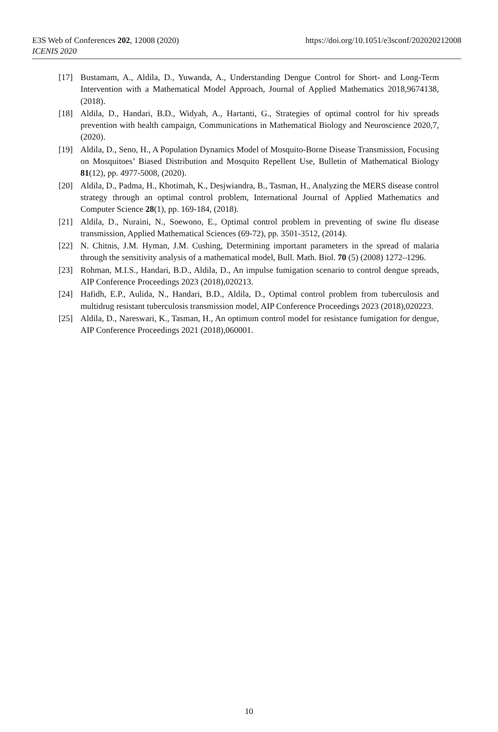https://doi.org/10.1051/e3sconf/202020212008 E3S Web of Conferences 202, 12008 (2020)
ICENIS 2020
[17] Bustamam, A., Aldila, D., Yuwanda, A., Understanding Dengue Control for Short- and Long-Term Intervention with a Mathematical Model Approach, Journal of Applied Mathematics 2018,9674138, (2018).
[18] Aldila, D., Handari, B.D., Widyah, A., Hartanti, G., Strategies of optimal control for hiv spreads prevention with health campaign, Communications in Mathematical Biology and Neuroscience 2020,7, (2020).
[19] Aldila, D., Seno, H., A Population Dynamics Model of Mosquito-Borne Disease Transmission, Focusing on Mosquitoes’ Biased Distribution and Mosquito Repellent Use, Bulletin of Mathematical Biology 81(12), pp. 4977-5008, (2020).
[20] Aldila, D., Padma, H., Khotimah, K., Desjwiandra, B., Tasman, H., Analyzing the MERS disease control strategy through an optimal control problem, International Journal of Applied Mathematics and Computer Science 28(1), pp. 169-184, (2018).
[21] Aldila, D., Nuraini, N., Soewono, E., Optimal control problem in preventing of swine flu disease transmission, Applied Mathematical Sciences (69-72), pp. 3501-3512, (2014).
[22] N. Chitnis, J.M. Hyman, J.M. Cushing, Determining important parameters in the spread of malaria through the sensitivity analysis of a mathematical model, Bull. Math. Biol. 70 (5) (2008) 1272–1296.
[23] Rohman, M.I.S., Handari, B.D., Aldila, D., An impulse fumigation scenario to control dengue spreads, AIP Conference Proceedings 2023 (2018),020213.
[24] Hafidh, E.P., Aulida, N., Handari, B.D., Aldila, D., Optimal control problem from tuberculosis and multidrug resistant tuberculosis transmission model, AIP Conference Proceedings 2023 (2018),020223.
[25] Aldila, D., Nareswari, K., Tasman, H., An optimum control model for resistance fumigation for dengue, AIP Conference Proceedings 2021 (2018),060001.
10